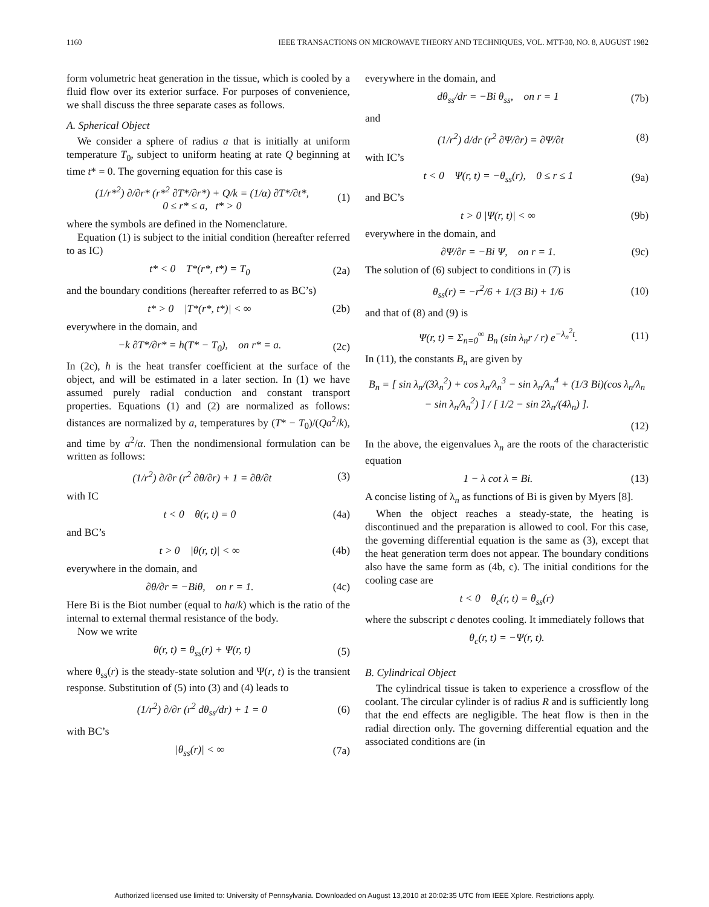1160 IEEE TRANSACTIONS ON MICROWAVE THEORY AND TECHNIQUES, VOL. MTT-30, NO. 8, AUGUST 1982
form volumetric heat generation in the tissue, which is cooled by a fluid flow over its exterior surface. For purposes of convenience, we shall discuss the three separate cases as follows.
A. Spherical Object
We consider a sphere of radius a that is initially at uniform temperature T<sub>0</sub>, subject to uniform heating at rate Q beginning at time t* = 0. The governing equation for this case is
(1/r*<sup>2</sup>) ∂/∂r* (r*<sup>2</sup> ∂T*/∂r*) + Q/k = (1/α) ∂T*/∂t*,
0 ≤ r* ≤ a, t* > 0 (1)
where the symbols are defined in the Nomenclature.
Equation (1) is subject to the initial condition (hereafter referred to as IC)
t* < 0 T*(r*, t*) = T<sub>0</sub> (2a)
and the boundary conditions (hereafter referred to as BC’s)
t* > 0 |T*(r*, t*)| < ∞ (2b)
everywhere in the domain, and
−k ∂T*/∂r* = h(T* − T<sub>0</sub>), on r* = a. (2c)
In (2c), h is the heat transfer coefficient at the surface of the object, and will be estimated in a later section. In (1) we have assumed purely radial conduction and constant transport properties. Equations (1) and (2) are normalized as follows: distances are normalized by a, temperatures by (T* − T<sub>0</sub>)/(Qa<sup>2</sup>/k), and time by a<sup>2</sup>/α. Then the nondimensional formulation can be written as follows:
(1/r<sup>2</sup>) ∂/∂r (r<sup>2</sup> ∂θ/∂r) + 1 = ∂θ/∂t (3)
with IC
t < 0 θ(r, t) = 0 (4a)
and BC’s
t > 0 |θ(r, t)| < ∞ (4b)
everywhere in the domain, and
∂θ/∂r = −Biθ, on r = 1. (4c)
Here Bi is the Biot number (equal to ha/k) which is the ratio of the internal to external thermal resistance of the body.
Now we write
θ(r, t) = θ<sub>ss</sub>(r) + Ψ(r, t) (5)
where θ<sub>ss</sub>(r) is the steady-state solution and Ψ(r, t) is the transient response. Substitution of (5) into (3) and (4) leads to
(1/r<sup>2</sup>) ∂/∂r (r<sup>2</sup> dθ<sub>ss</sub>/dr) + 1 = 0 (6)
with BC’s
|θ<sub>ss</sub>(r)| < ∞ (7a)
everywhere in the domain, and
dθ<sub>ss</sub>/dr = −Bi θ<sub>ss</sub>, on r = 1 (7b)
and
(1/r<sup>2</sup>) d/dr (r<sup>2</sup> ∂Ψ/∂r) = ∂Ψ/∂t (8)
with IC’s
t < 0 Ψ(r, t) = −θ<sub>ss</sub>(r), 0 ≤ r ≤ 1 (9a)
and BC’s
t > 0 |Ψ(r, t)| < ∞ (9b)
everywhere in the domain, and
∂Ψ/∂r = −Bi Ψ, on r = 1. (9c)
The solution of (6) subject to conditions in (7) is
θ<sub>ss</sub>(r) = −r<sup>2</sup>/6 + 1/(3 Bi) + 1/6 (10)
and that of (8) and (9) is
Ψ(r, t) = Σ<sub>n=0</sub><sup>∞</sup> B<sub>n</sub> (sin λ<sub>n</sub>r / r) e<sup>−λ<sub>n</sub><sup>2</sup>t</sup>. (11)
In (11), the constants B<sub>n</sub> are given by
B<sub>n</sub> = [ sin λ<sub>n</sub>/(3λ<sub>n</sub><sup>2</sup>) + cos λ<sub>n</sub>/λ<sub>n</sub><sup>3</sup> − sin λ<sub>n</sub>/λ<sub>n</sub><sup>4</sup> + (1/3 Bi)(cos λ<sub>n</sub>/λ<sub>n</sub> − sin λ<sub>n</sub>/λ<sub>n</sub><sup>2</sup>) ] / [ 1/2 − sin 2λ<sub>n</sub>/(4λ<sub>n</sub>) ].
(12)
In the above, the eigenvalues λ<sub>n</sub> are the roots of the characteristic equation
1 − λ cot λ = Bi. (13)
A concise listing of λ<sub>n</sub> as functions of Bi is given by Myers [8].
When the object reaches a steady-state, the heating is discontinued and the preparation is allowed to cool. For this case, the governing differential equation is the same as (3), except that the heat generation term does not appear. The boundary conditions also have the same form as (4b, c). The initial conditions for the cooling case are
t < 0 θ<sub>c</sub>(r, t) = θ<sub>ss</sub>(r)
where the subscript c denotes cooling. It immediately follows that
θ<sub>c</sub>(r, t) = −Ψ(r, t).
B. Cylindrical Object
The cylindrical tissue is taken to experience a crossflow of the coolant. The circular cylinder is of radius R and is sufficiently long that the end effects are negligible. The heat flow is then in the radial direction only. The governing differential equation and the associated conditions are (in
Authorized licensed use limited to: University of Pennsylvania. Downloaded on August 13,2010 at 20:02:35 UTC from IEEE Xplore. Restrictions apply.